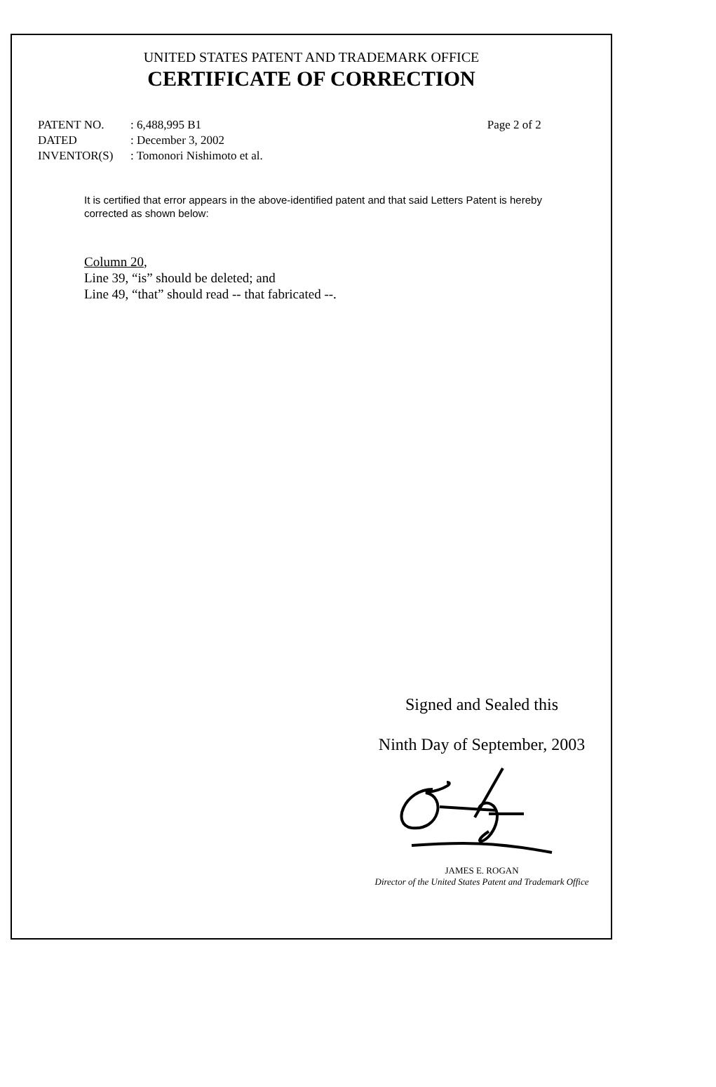UNITED STATES PATENT AND TRADEMARK OFFICE
CERTIFICATE OF CORRECTION
| PATENT NO. | : 6,488,995 B1 |
| DATED | : December 3, 2002 |
| INVENTOR(S) | : Tomonori Nishimoto et al. |
Page 2 of 2
It is certified that error appears in the above-identified patent and that said Letters Patent is hereby corrected as shown below:
Column 20,
Line 39, “is” should be deleted; and
Line 49, “that” should read -- that fabricated --.
Signed and Sealed this
Ninth Day of September, 2003
JAMES E. ROGAN
Director of the United States Patent and Trademark Office